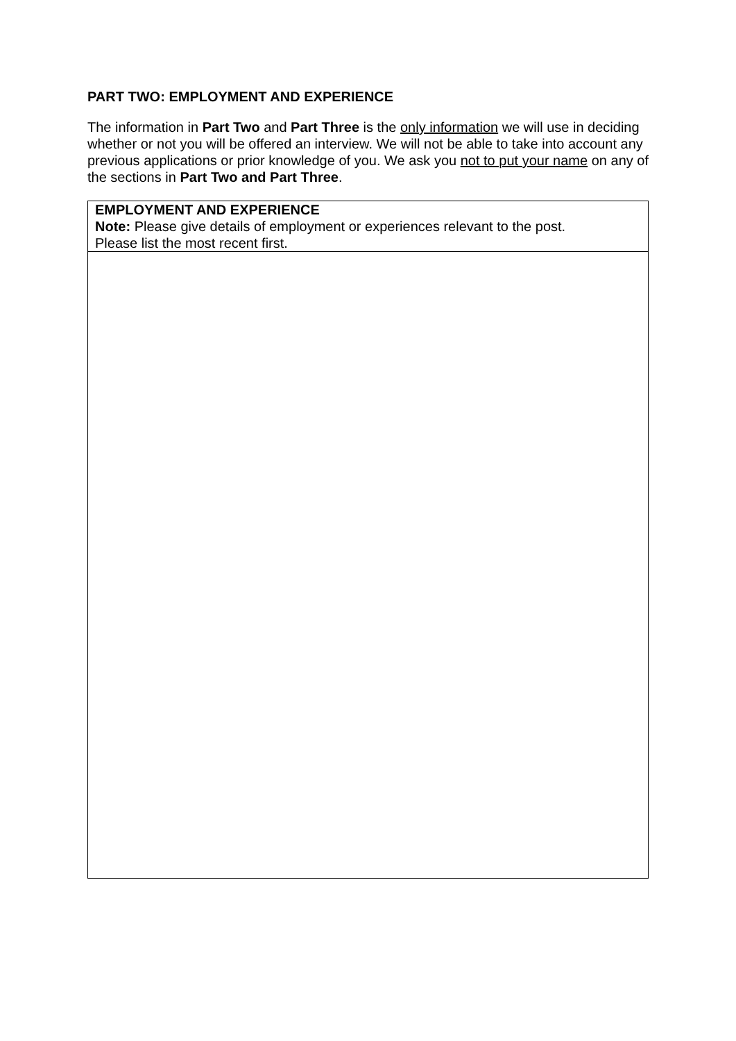PART TWO: EMPLOYMENT AND EXPERIENCE
The information in Part Two and Part Three is the only information we will use in deciding whether or not you will be offered an interview. We will not be able to take into account any previous applications or prior knowledge of you. We ask you not to put your name on any of the sections in Part Two and Part Three.
| EMPLOYMENT AND EXPERIENCE Note: Please give details of employment or experiences relevant to the post. Please list the most recent first. |